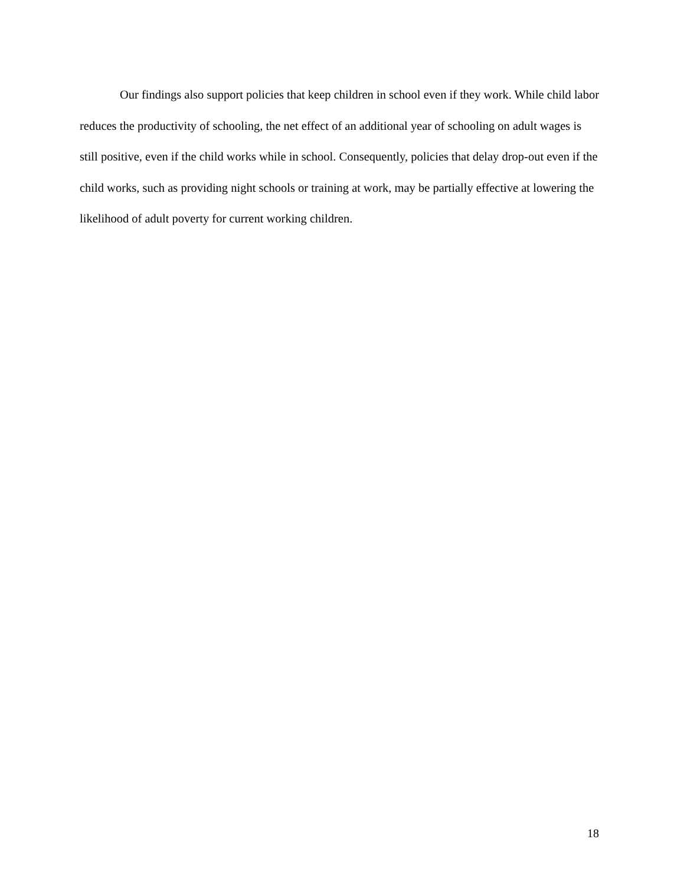Our findings also support policies that keep children in school even if they work. While child labor reduces the productivity of schooling, the net effect of an additional year of schooling on adult wages is still positive, even if the child works while in school. Consequently, policies that delay drop-out even if the child works, such as providing night schools or training at work, may be partially effective at lowering the likelihood of adult poverty for current working children.
18